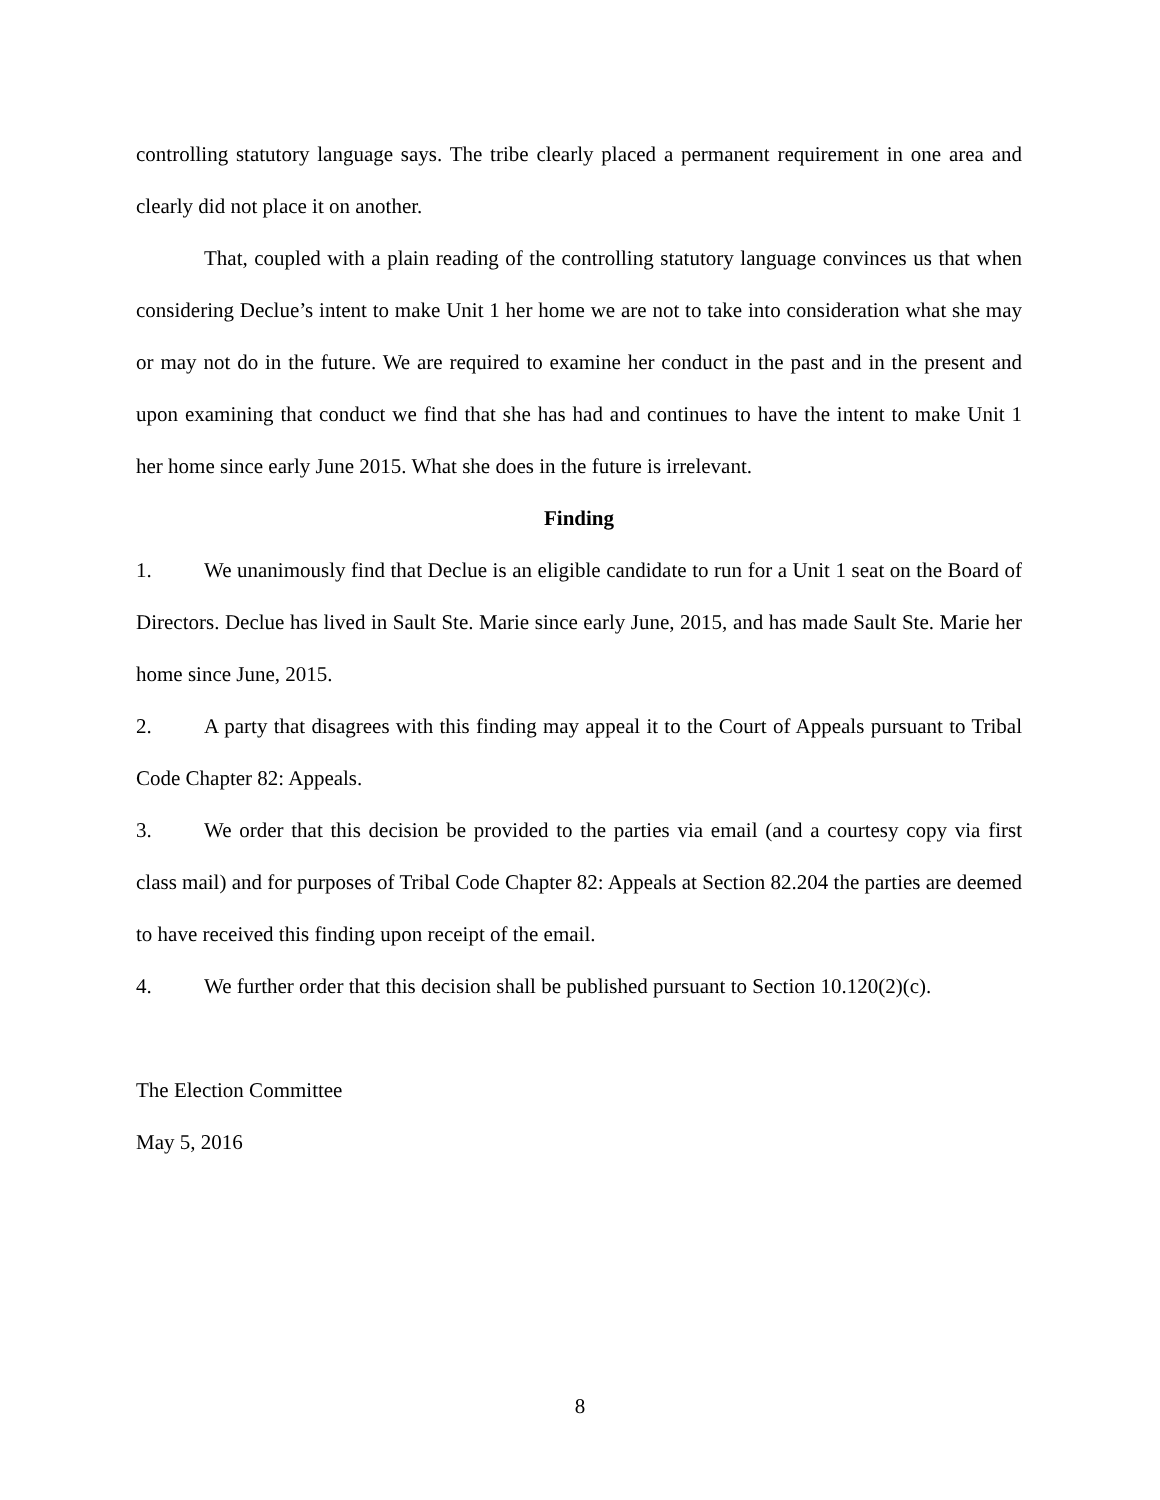controlling statutory language says. The tribe clearly placed a permanent requirement in one area and clearly did not place it on another.
That, coupled with a plain reading of the controlling statutory language convinces us that when considering Declue’s intent to make Unit 1 her home we are not to take into consideration what she may or may not do in the future. We are required to examine her conduct in the past and in the present and upon examining that conduct we find that she has had and continues to have the intent to make Unit 1 her home since early June 2015. What she does in the future is irrelevant.
Finding
1. We unanimously find that Declue is an eligible candidate to run for a Unit 1 seat on the Board of Directors. Declue has lived in Sault Ste. Marie since early June, 2015, and has made Sault Ste. Marie her home since June, 2015.
2. A party that disagrees with this finding may appeal it to the Court of Appeals pursuant to Tribal Code Chapter 82: Appeals.
3. We order that this decision be provided to the parties via email (and a courtesy copy via first class mail) and for purposes of Tribal Code Chapter 82: Appeals at Section 82.204 the parties are deemed to have received this finding upon receipt of the email.
4. We further order that this decision shall be published pursuant to Section 10.120(2)(c).
The Election Committee
May 5, 2016
8